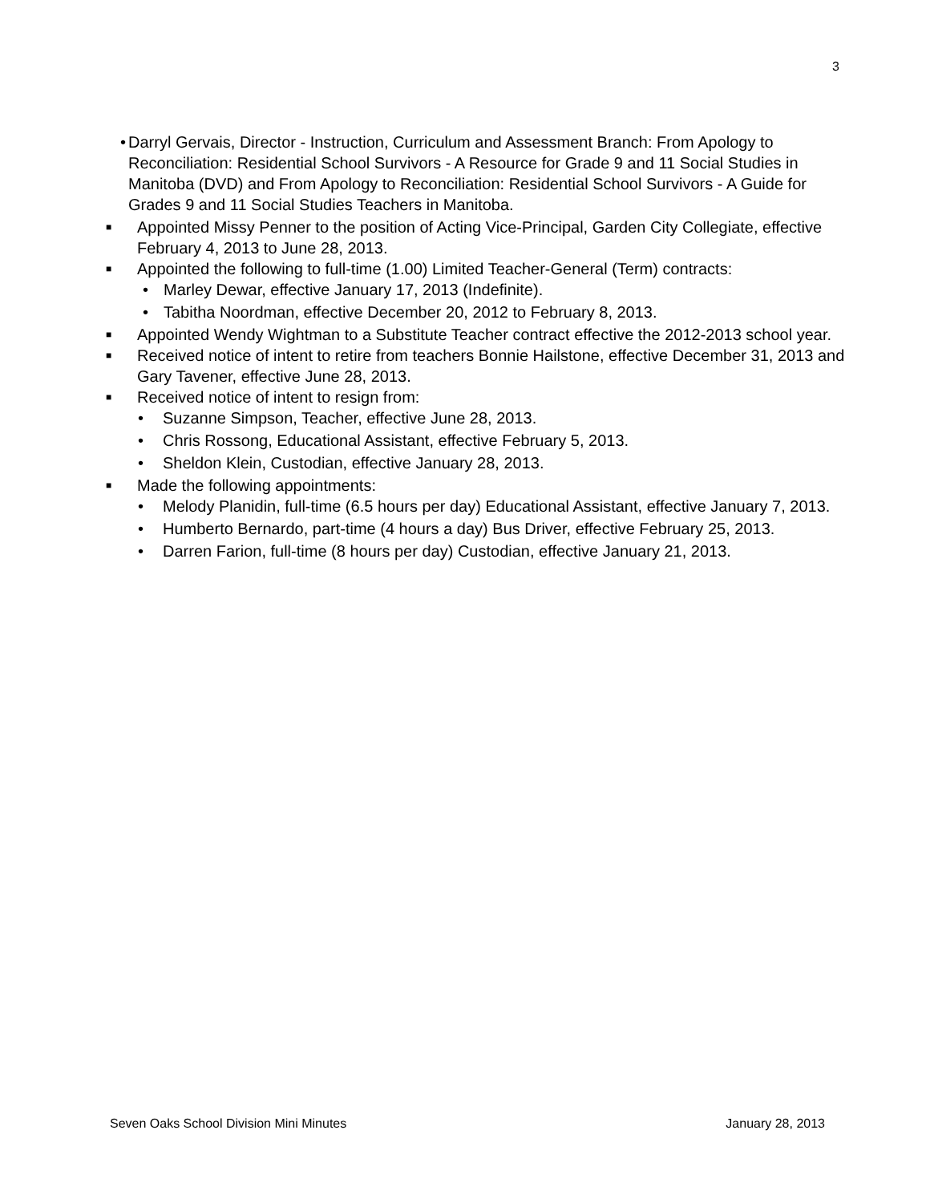3
• Darryl Gervais, Director - Instruction, Curriculum and Assessment Branch: From Apology to Reconciliation: Residential School Survivors - A Resource for Grade 9 and 11 Social Studies in Manitoba (DVD) and From Apology to Reconciliation: Residential School Survivors - A Guide for Grades 9 and 11 Social Studies Teachers in Manitoba.
■
Appointed Missy Penner to the position of Acting Vice-Principal, Garden City Collegiate, effective February 4, 2013 to June 28, 2013.
■
Appointed the following to full-time (1.00) Limited Teacher-General (Term) contracts:
• Marley Dewar, effective January 17, 2013 (Indefinite).
• Tabitha Noordman, effective December 20, 2012 to February 8, 2013.
■
Appointed Wendy Wightman to a Substitute Teacher contract effective the 2012-2013 school year.
■
Received notice of intent to retire from teachers Bonnie Hailstone, effective December 31, 2013 and Gary Tavener, effective June 28, 2013.
■
Received notice of intent to resign from:
• Suzanne Simpson, Teacher, effective June 28, 2013.
• Chris Rossong, Educational Assistant, effective February 5, 2013.
• Sheldon Klein, Custodian, effective January 28, 2013.
■
Made the following appointments:
• Melody Planidin, full-time (6.5 hours per day) Educational Assistant, effective January 7, 2013.
• Humberto Bernardo, part-time (4 hours a day) Bus Driver, effective February 25, 2013.
• Darren Farion, full-time (8 hours per day) Custodian, effective January 21, 2013.
Seven Oaks School Division Mini Minutes January 28, 2013